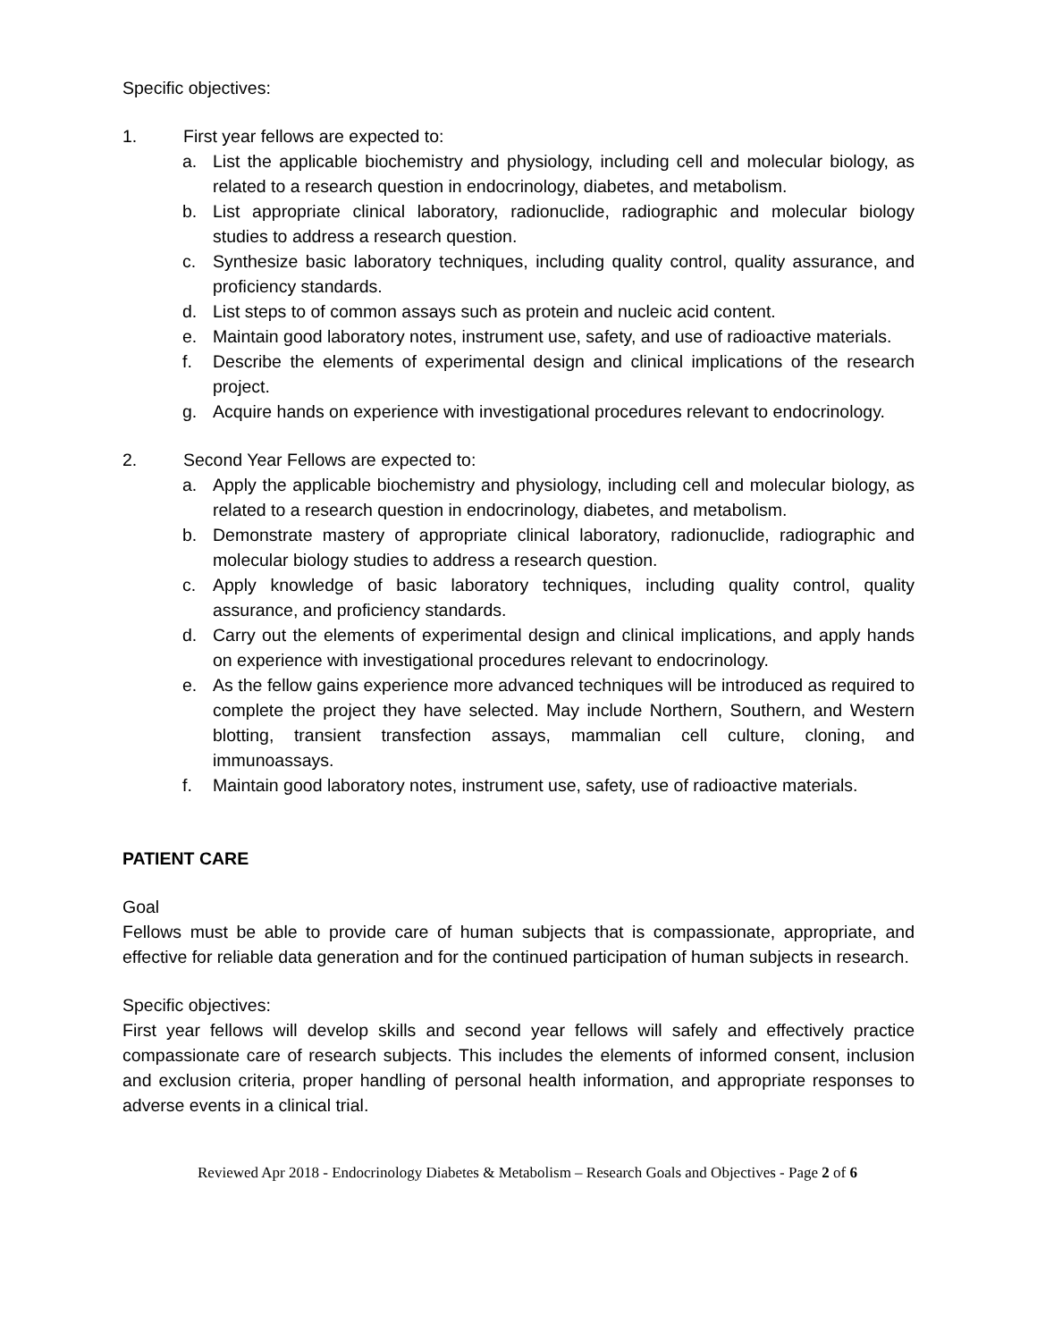Specific objectives:
1. First year fellows are expected to:
a. List the applicable biochemistry and physiology, including cell and molecular biology, as related to a research question in endocrinology, diabetes, and metabolism.
b. List appropriate clinical laboratory, radionuclide, radiographic and molecular biology studies to address a research question.
c. Synthesize basic laboratory techniques, including quality control, quality assurance, and proficiency standards.
d. List steps to of common assays such as protein and nucleic acid content.
e. Maintain good laboratory notes, instrument use, safety, and use of radioactive materials.
f. Describe the elements of experimental design and clinical implications of the research project.
g. Acquire hands on experience with investigational procedures relevant to endocrinology.
2. Second Year Fellows are expected to:
a. Apply the applicable biochemistry and physiology, including cell and molecular biology, as related to a research question in endocrinology, diabetes, and metabolism.
b. Demonstrate mastery of appropriate clinical laboratory, radionuclide, radiographic and molecular biology studies to address a research question.
c. Apply knowledge of basic laboratory techniques, including quality control, quality assurance, and proficiency standards.
d. Carry out the elements of experimental design and clinical implications, and apply hands on experience with investigational procedures relevant to endocrinology.
e. As the fellow gains experience more advanced techniques will be introduced as required to complete the project they have selected. May include Northern, Southern, and Western blotting, transient transfection assays, mammalian cell culture, cloning, and immunoassays.
f. Maintain good laboratory notes, instrument use, safety, use of radioactive materials.
PATIENT CARE
Goal
Fellows must be able to provide care of human subjects that is compassionate, appropriate, and effective for reliable data generation and for the continued participation of human subjects in research.
Specific objectives:
First year fellows will develop skills and second year fellows will safely and effectively practice compassionate care of research subjects. This includes the elements of informed consent, inclusion and exclusion criteria, proper handling of personal health information, and appropriate responses to adverse events in a clinical trial.
Reviewed Apr 2018 - Endocrinology Diabetes & Metabolism – Research Goals and Objectives - Page 2 of 6